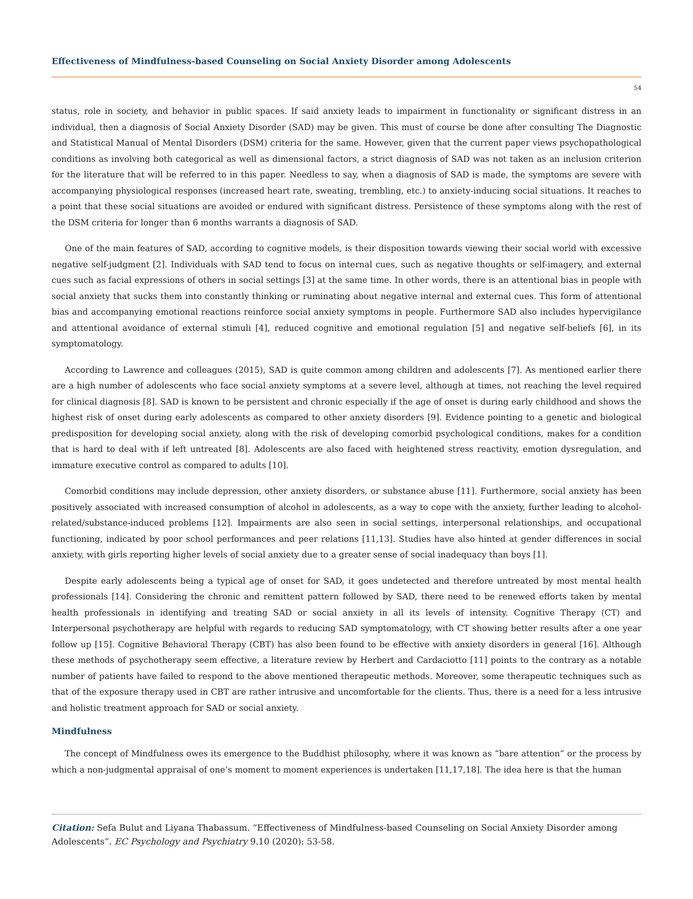Effectiveness of Mindfulness-based Counseling on Social Anxiety Disorder among Adolescents
54
status, role in society, and behavior in public spaces. If said anxiety leads to impairment in functionality or significant distress in an individual, then a diagnosis of Social Anxiety Disorder (SAD) may be given. This must of course be done after consulting The Diagnostic and Statistical Manual of Mental Disorders (DSM) criteria for the same. However, given that the current paper views psychopathological conditions as involving both categorical as well as dimensional factors, a strict diagnosis of SAD was not taken as an inclusion criterion for the literature that will be referred to in this paper. Needless to say, when a diagnosis of SAD is made, the symptoms are severe with accompanying physiological responses (increased heart rate, sweating, trembling, etc.) to anxiety-inducing social situations. It reaches to a point that these social situations are avoided or endured with significant distress. Persistence of these symptoms along with the rest of the DSM criteria for longer than 6 months warrants a diagnosis of SAD.
One of the main features of SAD, according to cognitive models, is their disposition towards viewing their social world with excessive negative self-judgment [2]. Individuals with SAD tend to focus on internal cues, such as negative thoughts or self-imagery, and external cues such as facial expressions of others in social settings [3] at the same time. In other words, there is an attentional bias in people with social anxiety that sucks them into constantly thinking or ruminating about negative internal and external cues. This form of attentional bias and accompanying emotional reactions reinforce social anxiety symptoms in people. Furthermore SAD also includes hypervigilance and attentional avoidance of external stimuli [4], reduced cognitive and emotional regulation [5] and negative self-beliefs [6], in its symptomatology.
According to Lawrence and colleagues (2015), SAD is quite common among children and adolescents [7]. As mentioned earlier there are a high number of adolescents who face social anxiety symptoms at a severe level, although at times, not reaching the level required for clinical diagnosis [8]. SAD is known to be persistent and chronic especially if the age of onset is during early childhood and shows the highest risk of onset during early adolescents as compared to other anxiety disorders [9]. Evidence pointing to a genetic and biological predisposition for developing social anxiety, along with the risk of developing comorbid psychological conditions, makes for a condition that is hard to deal with if left untreated [8]. Adolescents are also faced with heightened stress reactivity, emotion dysregulation, and immature executive control as compared to adults [10].
Comorbid conditions may include depression, other anxiety disorders, or substance abuse [11]. Furthermore, social anxiety has been positively associated with increased consumption of alcohol in adolescents, as a way to cope with the anxiety, further leading to alcohol-related/substance-induced problems [12]. Impairments are also seen in social settings, interpersonal relationships, and occupational functioning, indicated by poor school performances and peer relations [11,13]. Studies have also hinted at gender differences in social anxiety, with girls reporting higher levels of social anxiety due to a greater sense of social inadequacy than boys [1].
Despite early adolescents being a typical age of onset for SAD, it goes undetected and therefore untreated by most mental health professionals [14]. Considering the chronic and remittent pattern followed by SAD, there need to be renewed efforts taken by mental health professionals in identifying and treating SAD or social anxiety in all its levels of intensity. Cognitive Therapy (CT) and Interpersonal psychotherapy are helpful with regards to reducing SAD symptomatology, with CT showing better results after a one year follow up [15]. Cognitive Behavioral Therapy (CBT) has also been found to be effective with anxiety disorders in general [16]. Although these methods of psychotherapy seem effective, a literature review by Herbert and Cardaciotto [11] points to the contrary as a notable number of patients have failed to respond to the above mentioned therapeutic methods. Moreover, some therapeutic techniques such as that of the exposure therapy used in CBT are rather intrusive and uncomfortable for the clients. Thus, there is a need for a less intrusive and holistic treatment approach for SAD or social anxiety.
Mindfulness
The concept of Mindfulness owes its emergence to the Buddhist philosophy, where it was known as “bare attention” or the process by which a non-judgmental appraisal of one’s moment to moment experiences is undertaken [11,17,18]. The idea here is that the human
Citation: Sefa Bulut and Liyana Thabassum. “Effectiveness of Mindfulness-based Counseling on Social Anxiety Disorder among Adolescents”. EC Psychology and Psychiatry 9.10 (2020): 53-58.